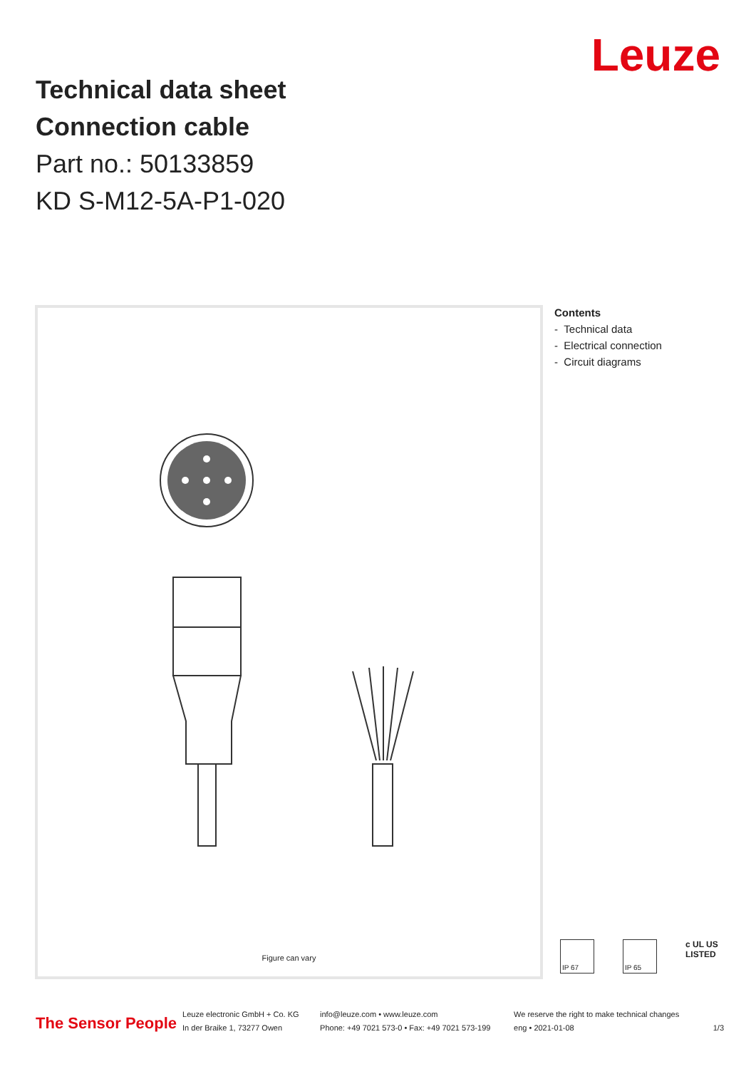Technical data sheet
Connection cable
Part no.: 50133859
KD S-M12-5A-P1-020
Leuze
Figure can vary
Contents
- Technical data
- Electrical connection
- Circuit diagrams
IP 67 IP 65
c UL US
LISTED
The Sensor People
Leuze electronic GmbH + Co. KG
In der Braike 1, 73277 Owen
info@leuze.com • www.leuze.com
Phone: +49 7021 573-0 • Fax: +49 7021 573-199
We reserve the right to make technical changes
eng • 2021-01-08
1/3